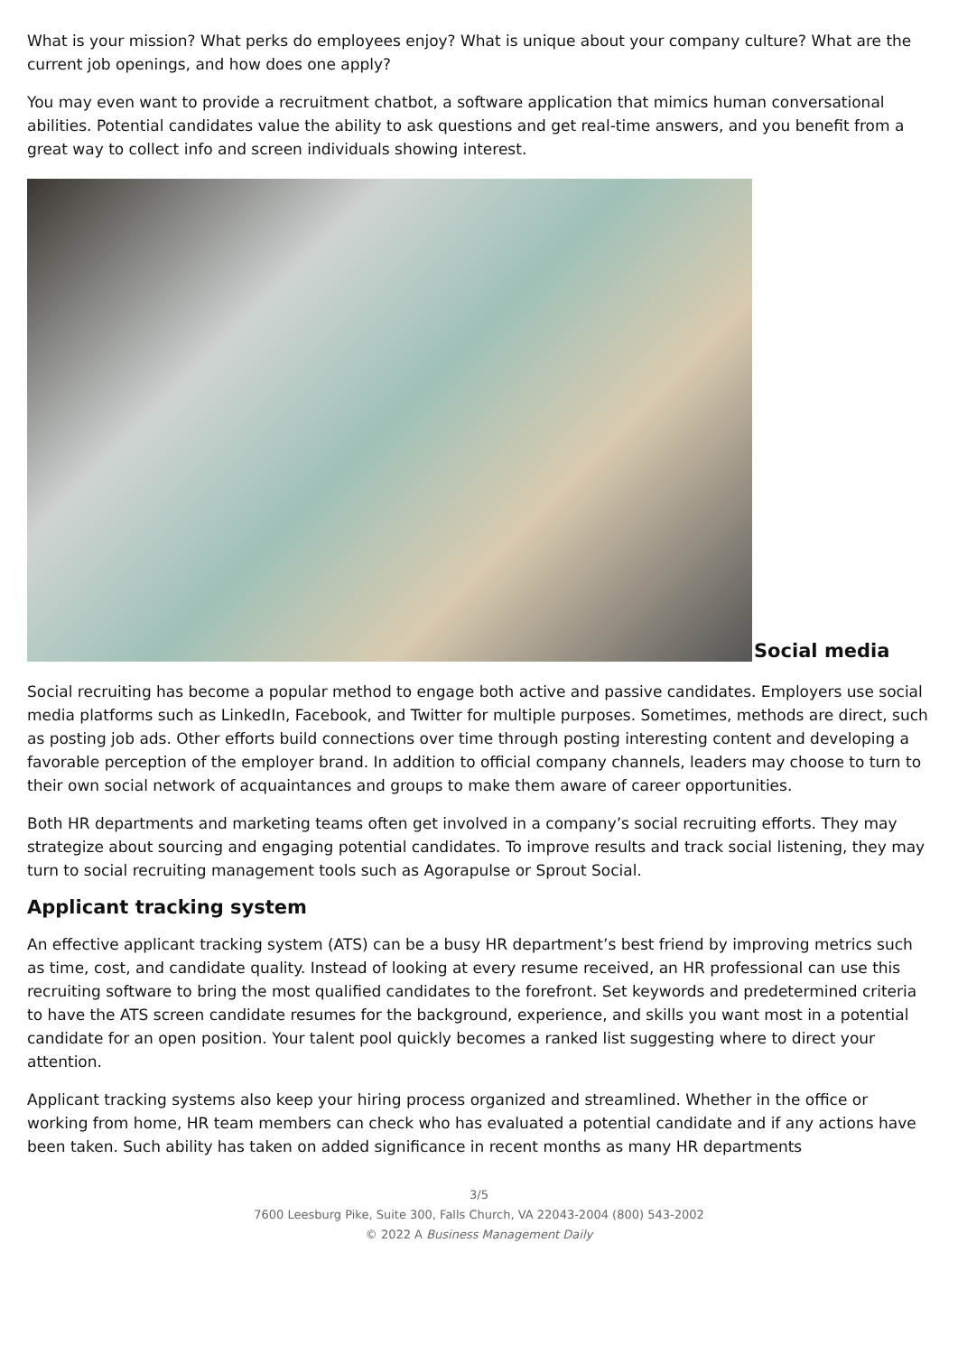What is your mission? What perks do employees enjoy? What is unique about your company culture? What are the current job openings, and how does one apply?
You may even want to provide a recruitment chatbot, a software application that mimics human conversational abilities. Potential candidates value the ability to ask questions and get real-time answers, and you benefit from a great way to collect info and screen individuals showing interest.
Social media
Social recruiting has become a popular method to engage both active and passive candidates. Employers use social media platforms such as LinkedIn, Facebook, and Twitter for multiple purposes. Sometimes, methods are direct, such as posting job ads. Other efforts build connections over time through posting interesting content and developing a favorable perception of the employer brand. In addition to official company channels, leaders may choose to turn to their own social network of acquaintances and groups to make them aware of career opportunities.
Both HR departments and marketing teams often get involved in a company’s social recruiting efforts. They may strategize about sourcing and engaging potential candidates. To improve results and track social listening, they may turn to social recruiting management tools such as Agorapulse or Sprout Social.
Applicant tracking system
An effective applicant tracking system (ATS) can be a busy HR department’s best friend by improving metrics such as time, cost, and candidate quality. Instead of looking at every resume received, an HR professional can use this recruiting software to bring the most qualified candidates to the forefront. Set keywords and predetermined criteria to have the ATS screen candidate resumes for the background, experience, and skills you want most in a potential candidate for an open position. Your talent pool quickly becomes a ranked list suggesting where to direct your attention.
Applicant tracking systems also keep your hiring process organized and streamlined. Whether in the office or working from home, HR team members can check who has evaluated a potential candidate and if any actions have been taken. Such ability has taken on added significance in recent months as many HR departments
3/5
7600 Leesburg Pike, Suite 300, Falls Church, VA 22043-2004 (800) 543-2002
© 2022 A Business Management Daily